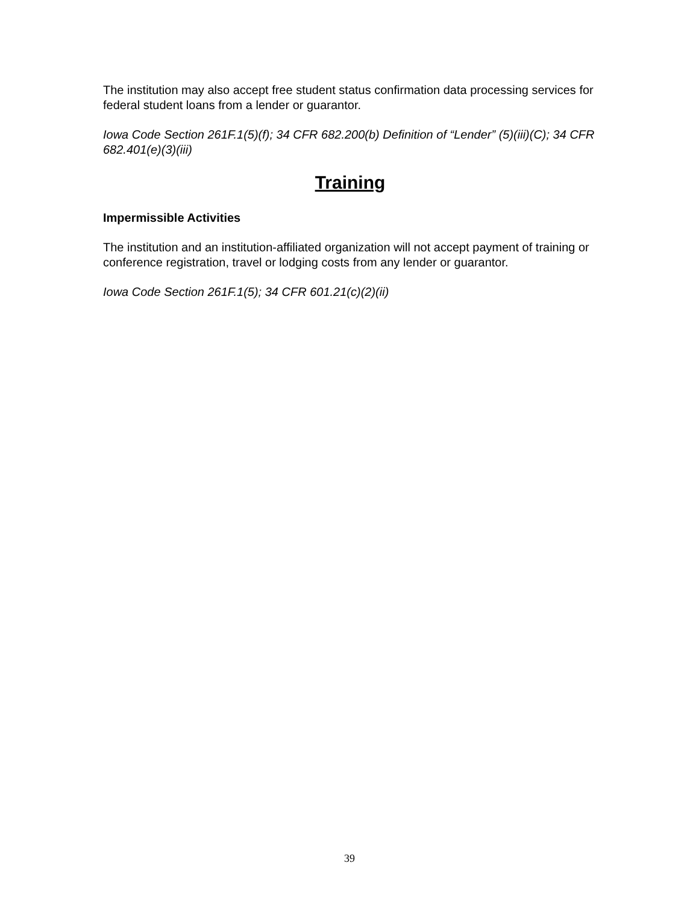The institution may also accept free student status confirmation data processing services for federal student loans from a lender or guarantor.
Iowa Code Section 261F.1(5)(f); 34 CFR 682.200(b) Definition of “Lender” (5)(iii)(C); 34 CFR 682.401(e)(3)(iii)
Training
Impermissible Activities
The institution and an institution-affiliated organization will not accept payment of training or conference registration, travel or lodging costs from any lender or guarantor.
Iowa Code Section 261F.1(5); 34 CFR 601.21(c)(2)(ii)
39